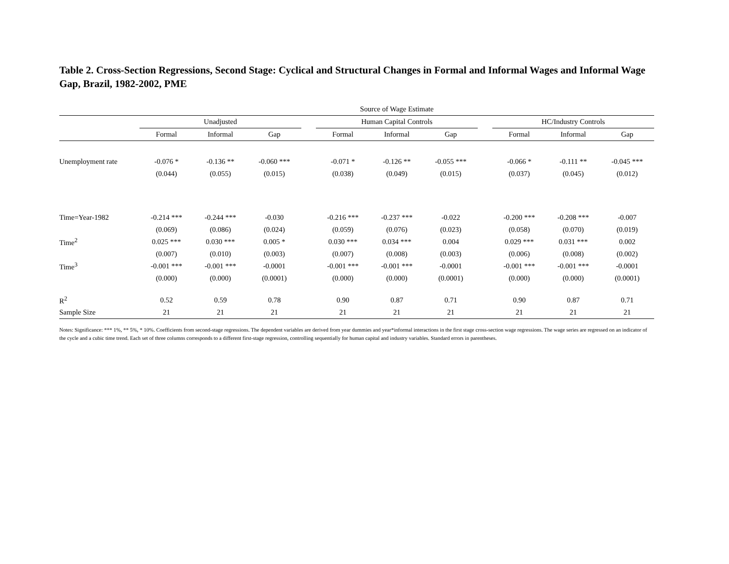Table 2. Cross-Section Regressions, Second Stage: Cyclical and Structural Changes in Formal and Informal Wages and Informal Wage Gap, Brazil, 1982-2002, PME
| | Source of Wage Estimate | | | | | | | | | | |
| | Unadjusted | | | | Human Capital Controls | | | | HC/Industry Controls | | |
| | Formal | Informal | Gap | | Formal | Informal | Gap | | Formal | Informal | Gap |
| Unemployment rate | -0.076 * | -0.136 ** | -0.060 *** | | -0.071 * | -0.126 ** | -0.055 *** | | -0.066 * | -0.111 ** | -0.045 *** |
| | (0.044) | (0.055) | (0.015) | | (0.038) | (0.049) | (0.015) | | (0.037) | (0.045) | (0.012) |
| Time=Year-1982 | -0.214 *** | -0.244 *** | -0.030 | | -0.216 *** | -0.237 *** | -0.022 | | -0.200 *** | -0.208 *** | -0.007 |
| | (0.069) | (0.086) | (0.024) | | (0.059) | (0.076) | (0.023) | | (0.058) | (0.070) | (0.019) |
| Time<sup>2</sup> | 0.025 *** | 0.030 *** | 0.005 * | | 0.030 *** | 0.034 *** | 0.004 | | 0.029 *** | 0.031 *** | 0.002 |
| | (0.007) | (0.010) | (0.003) | | (0.007) | (0.008) | (0.003) | | (0.006) | (0.008) | (0.002) |
| Time<sup>3</sup> | -0.001 *** | -0.001 *** | -0.0001 | | -0.001 *** | -0.001 *** | -0.0001 | | -0.001 *** | -0.001 *** | -0.0001 |
| | (0.000) | (0.000) | (0.0001) | | (0.000) | (0.000) | (0.0001) | | (0.000) | (0.000) | (0.0001) |
| R<sup>2</sup> | 0.52 | 0.59 | 0.78 | | 0.90 | 0.87 | 0.71 | | 0.90 | 0.87 | 0.71 |
| Sample Size | 21 | 21 | 21 | | 21 | 21 | 21 | | 21 | 21 | 21 |
Notes: Significance: *** 1%, ** 5%, * 10%. Coefficients from second-stage regressions. The dependent variables are derived from year dummies and year*informal interactions in the first stage cross-section wage regressions. The wage series are regressed on an indicator of the cycle and a cubic time trend. Each set of three columns corresponds to a different first-stage regression, controlling sequentially for human capital and industry variables. Standard errors in parentheses.